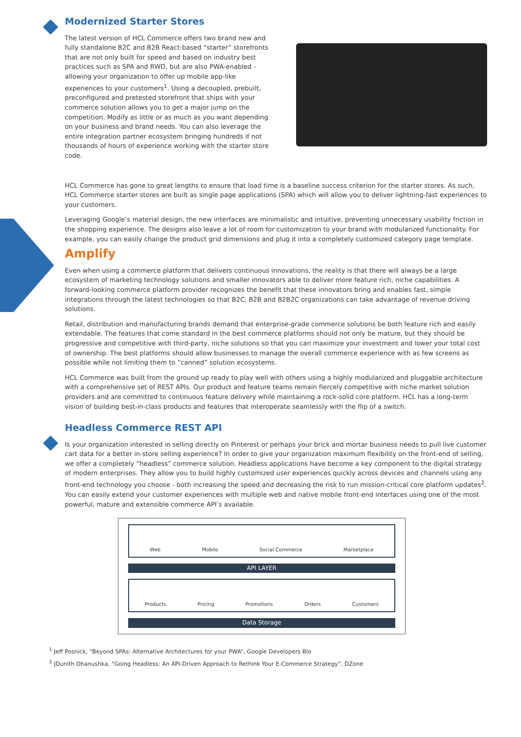Modernized Starter Stores
The latest version of HCL Commerce offers two brand new and fully standalone B2C and B2B React-based “starter” storefronts that are not only built for speed and based on industry best practices such as SPA and RWD, but are also PWA-enabled - allowing your organization to offer up mobile app-like experiences to your customers<sup>1</sup>. Using a decoupled, prebuilt, preconfigured and pretested storefront that ships with your commerce solution allows you to get a major jump on the competition. Modify as little or as much as you want depending on your business and brand needs. You can also leverage the entire integration partner ecosystem bringing hundreds if not thousands of hours of experience working with the starter store code.
HCL Commerce has gone to great lengths to ensure that load time is a baseline success criterion for the starter stores. As such, HCL Commerce starter stores are built as single page applications (SPA) which will allow you to deliver lightning-fast experiences to your customers.
Leveraging Google’s material design, the new interfaces are minimalistic and intuitive, preventing unnecessary usability friction in the shopping experience. The designs also leave a lot of room for customization to your brand with modularized functionality. For example, you can easily change the product grid dimensions and plug it into a completely customized category page template.
Amplify
Even when using a commerce platform that delivers continuous innovations, the reality is that there will always be a large ecosystem of marketing technology solutions and smaller innovators able to deliver more feature rich, niche capabilities. A forward-looking commerce platform provider recognizes the benefit that these innovators bring and enables fast, simple integrations through the latest technologies so that B2C, B2B and B2B2C organizations can take advantage of revenue driving solutions.
Retail, distribution and manufacturing brands demand that enterprise-grade commerce solutions be both feature rich and easily extendable. The features that come standard in the best commerce platforms should not only be mature, but they should be progressive and competitive with third-party, niche solutions so that you can maximize your investment and lower your total cost of ownership. The best platforms should allow businesses to manage the overall commerce experience with as few screens as possible while not limiting them to “canned” solution ecosystems.
HCL Commerce was built from the ground up ready to play well with others using a highly modularized and pluggable architecture with a comprehensive set of REST APIs. Our product and feature teams remain fiercely competitive with niche market solution providers and are committed to continuous feature delivery while maintaining a rock-solid core platform. HCL has a long-term vision of building best-in-class products and features that interoperate seamlessly with the flip of a switch.
Headless Commerce REST API
Is your organization interested in selling directly on Pinterest or perhaps your brick and mortar business needs to pull live customer cart data for a better in-store selling experience? In order to give your organization maximum flexibility on the front-end of selling, we offer a completely “headless” commerce solution. Headless applications have become a key component to the digital strategy of modern enterprises. They allow you to build highly customized user experiences quickly across devices and channels using any front-end technology you choose - both increasing the speed and decreasing the risk to run mission-critical core platform updates<sup>2</sup>. You can easily extend your customer experiences with multiple web and native mobile front-end interfaces using one of the most powerful, mature and extensible commerce API’s available.
Web Mobile Social Commerce Marketplace
API LAYER
Products Pricing Promotions Orders Customers
Data Storage
<sup>1</sup> Jeff Posnick, “Beyond SPAs: Alternative Architectures for your PWA”, Google Developers Blo
<sup>2</sup> JDunith Dhanushka, “Going Headless: An API-Driven Approach to Rethink Your E-Commerce Strategy”, DZone